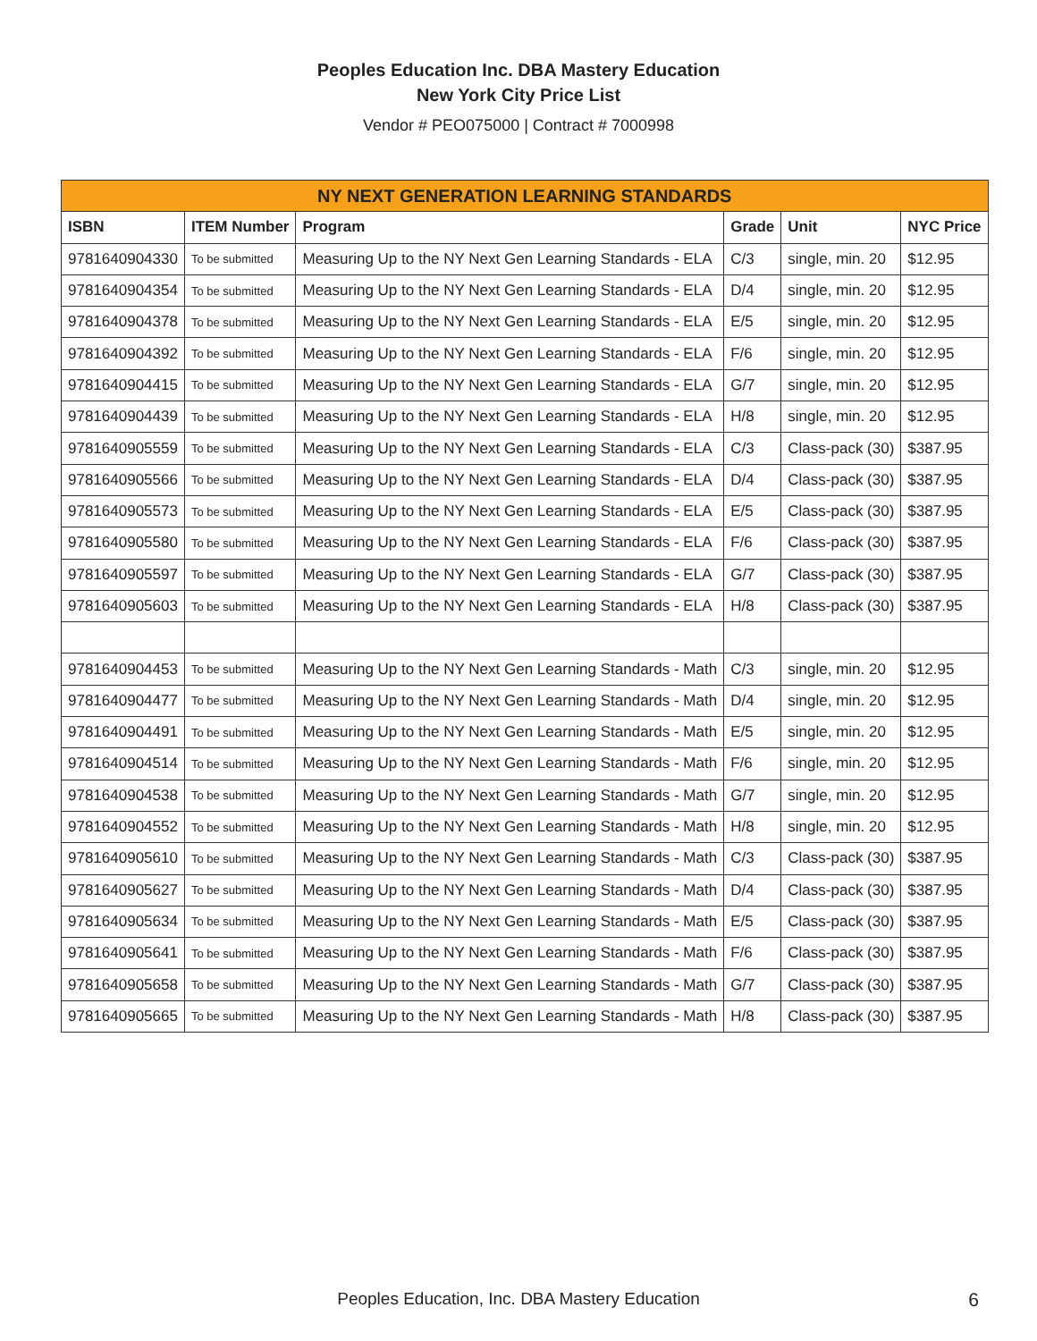Peoples Education Inc. DBA Mastery Education
New York City Price List
Vendor # PEO075000 | Contract # 7000998
| NY NEXT GENERATION LEARNING STANDARDS | | | | | |
| --- | --- | --- | --- | --- | --- |
| ISBN | ITEM Number | Program | Grade | Unit | NYC Price |
| 9781640904330 | To be submitted | Measuring Up to the NY Next Gen Learning Standards - ELA | C/3 | single, min. 20 | $12.95 |
| 9781640904354 | To be submitted | Measuring Up to the NY Next Gen Learning Standards - ELA | D/4 | single, min. 20 | $12.95 |
| 9781640904378 | To be submitted | Measuring Up to the NY Next Gen Learning Standards - ELA | E/5 | single, min. 20 | $12.95 |
| 9781640904392 | To be submitted | Measuring Up to the NY Next Gen Learning Standards - ELA | F/6 | single, min. 20 | $12.95 |
| 9781640904415 | To be submitted | Measuring Up to the NY Next Gen Learning Standards - ELA | G/7 | single, min. 20 | $12.95 |
| 9781640904439 | To be submitted | Measuring Up to the NY Next Gen Learning Standards - ELA | H/8 | single, min. 20 | $12.95 |
| 9781640905559 | To be submitted | Measuring Up to the NY Next Gen Learning Standards - ELA | C/3 | Class-pack (30) | $387.95 |
| 9781640905566 | To be submitted | Measuring Up to the NY Next Gen Learning Standards - ELA | D/4 | Class-pack (30) | $387.95 |
| 9781640905573 | To be submitted | Measuring Up to the NY Next Gen Learning Standards - ELA | E/5 | Class-pack (30) | $387.95 |
| 9781640905580 | To be submitted | Measuring Up to the NY Next Gen Learning Standards - ELA | F/6 | Class-pack (30) | $387.95 |
| 9781640905597 | To be submitted | Measuring Up to the NY Next Gen Learning Standards - ELA | G/7 | Class-pack (30) | $387.95 |
| 9781640905603 | To be submitted | Measuring Up to the NY Next Gen Learning Standards - ELA | H/8 | Class-pack (30) | $387.95 |
| 9781640904453 | To be submitted | Measuring Up to the NY Next Gen Learning Standards - Math | C/3 | single, min. 20 | $12.95 |
| 9781640904477 | To be submitted | Measuring Up to the NY Next Gen Learning Standards - Math | D/4 | single, min. 20 | $12.95 |
| 9781640904491 | To be submitted | Measuring Up to the NY Next Gen Learning Standards - Math | E/5 | single, min. 20 | $12.95 |
| 9781640904514 | To be submitted | Measuring Up to the NY Next Gen Learning Standards - Math | F/6 | single, min. 20 | $12.95 |
| 9781640904538 | To be submitted | Measuring Up to the NY Next Gen Learning Standards - Math | G/7 | single, min. 20 | $12.95 |
| 9781640904552 | To be submitted | Measuring Up to the NY Next Gen Learning Standards - Math | H/8 | single, min. 20 | $12.95 |
| 9781640905610 | To be submitted | Measuring Up to the NY Next Gen Learning Standards - Math | C/3 | Class-pack (30) | $387.95 |
| 9781640905627 | To be submitted | Measuring Up to the NY Next Gen Learning Standards - Math | D/4 | Class-pack (30) | $387.95 |
| 9781640905634 | To be submitted | Measuring Up to the NY Next Gen Learning Standards - Math | E/5 | Class-pack (30) | $387.95 |
| 9781640905641 | To be submitted | Measuring Up to the NY Next Gen Learning Standards - Math | F/6 | Class-pack (30) | $387.95 |
| 9781640905658 | To be submitted | Measuring Up to the NY Next Gen Learning Standards - Math | G/7 | Class-pack (30) | $387.95 |
| 9781640905665 | To be submitted | Measuring Up to the NY Next Gen Learning Standards - Math | H/8 | Class-pack (30) | $387.95 |
Peoples Education, Inc. DBA Mastery Education 6